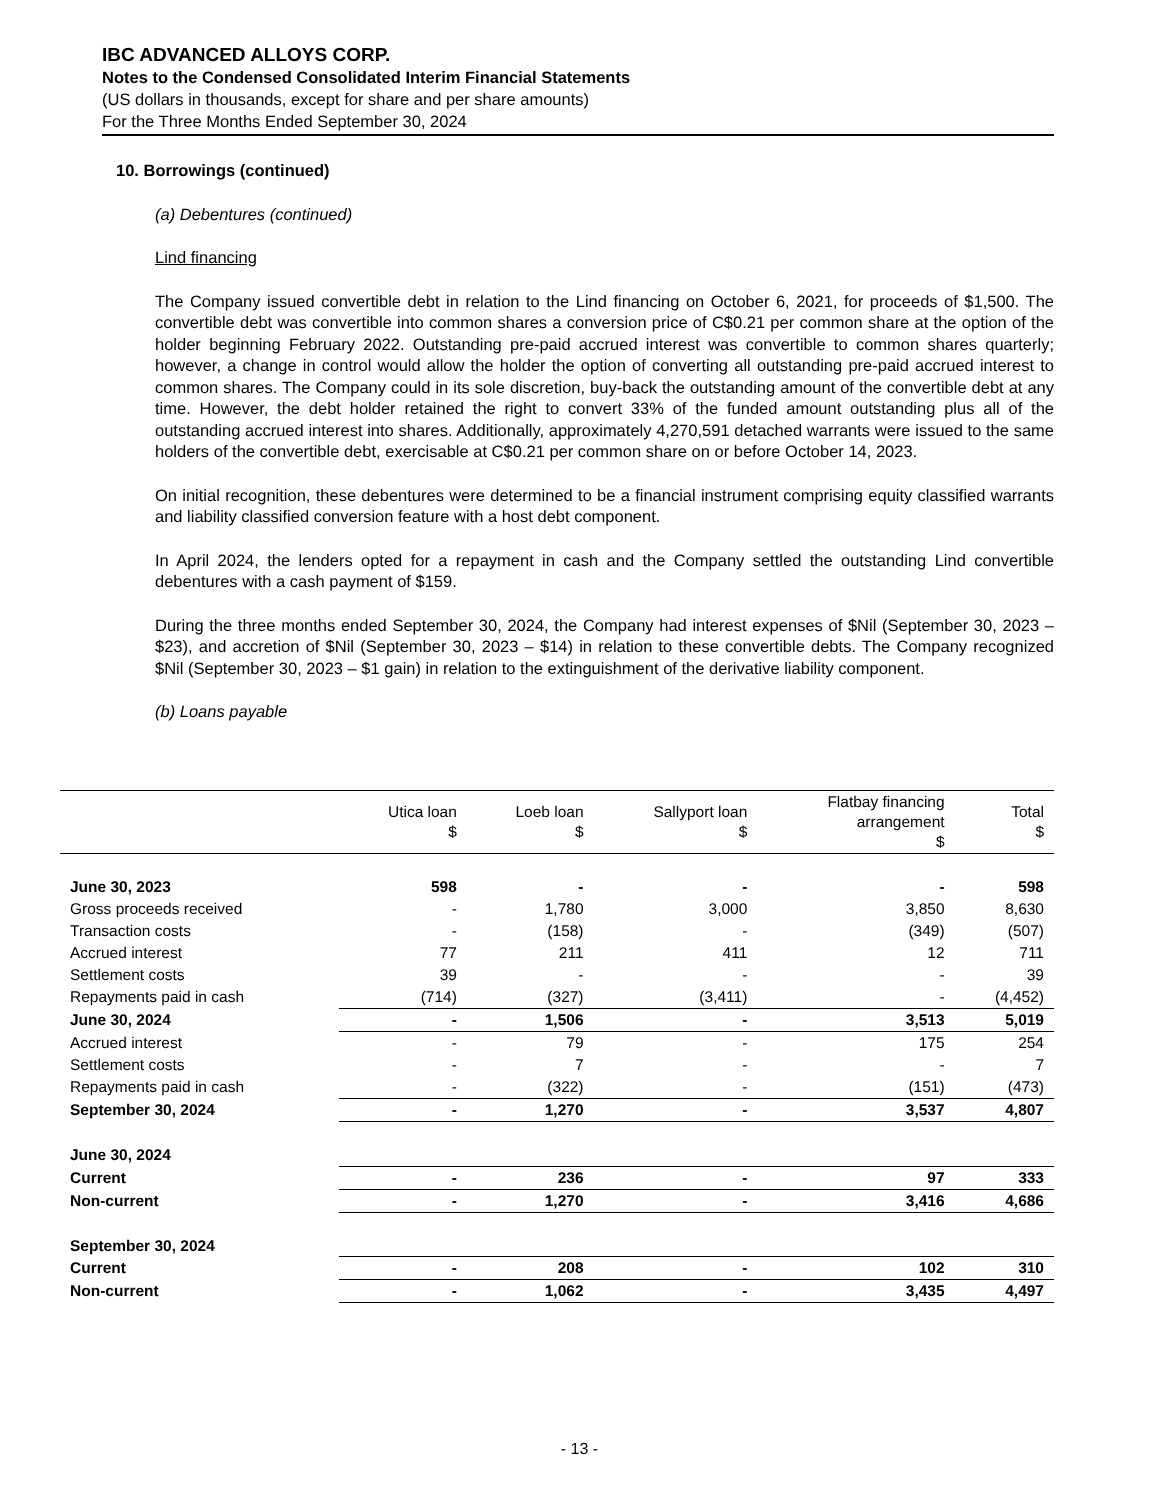IBC ADVANCED ALLOYS CORP.
Notes to the Condensed Consolidated Interim Financial Statements
(US dollars in thousands, except for share and per share amounts)
For the Three Months Ended September 30, 2024
10. Borrowings (continued)
(a) Debentures (continued)
Lind financing
The Company issued convertible debt in relation to the Lind financing on October 6, 2021, for proceeds of $1,500. The convertible debt was convertible into common shares a conversion price of C$0.21 per common share at the option of the holder beginning February 2022. Outstanding pre-paid accrued interest was convertible to common shares quarterly; however, a change in control would allow the holder the option of converting all outstanding pre-paid accrued interest to common shares. The Company could in its sole discretion, buy-back the outstanding amount of the convertible debt at any time. However, the debt holder retained the right to convert 33% of the funded amount outstanding plus all of the outstanding accrued interest into shares. Additionally, approximately 4,270,591 detached warrants were issued to the same holders of the convertible debt, exercisable at C$0.21 per common share on or before October 14, 2023.
On initial recognition, these debentures were determined to be a financial instrument comprising equity classified warrants and liability classified conversion feature with a host debt component.
In April 2024, the lenders opted for a repayment in cash and the Company settled the outstanding Lind convertible debentures with a cash payment of $159.
During the three months ended September 30, 2024, the Company had interest expenses of $Nil (September 30, 2023 – $23), and accretion of $Nil (September 30, 2023 – $14) in relation to these convertible debts. The Company recognized $Nil (September 30, 2023 – $1 gain) in relation to the extinguishment of the derivative liability component.
(b) Loans payable
| | Utica loan $ | Loeb loan $ | Sallyport loan $ | Flatbay financing arrangement $ | Total $ |
| --- | --- | --- | --- | --- | --- |
| June 30, 2023 | 598 | - | - | - | 598 |
| Gross proceeds received | - | 1,780 | 3,000 | 3,850 | 8,630 |
| Transaction costs | - | (158) | - | (349) | (507) |
| Accrued interest | 77 | 211 | 411 | 12 | 711 |
| Settlement costs | 39 | - | - | - | 39 |
| Repayments paid in cash | (714) | (327) | (3,411) | - | (4,452) |
| June 30, 2024 | - | 1,506 | - | 3,513 | 5,019 |
| Accrued interest | - | 79 | - | 175 | 254 |
| Settlement costs | - | 7 | - | - | 7 |
| Repayments paid in cash | - | (322) | - | (151) | (473) |
| September 30, 2024 | - | 1,270 | - | 3,537 | 4,807 |
| June 30, 2024 | | | | | |
| Current | - | 236 | - | 97 | 333 |
| Non-current | - | 1,270 | - | 3,416 | 4,686 |
| September 30, 2024 | | | | | |
| Current | - | 208 | - | 102 | 310 |
| Non-current | - | 1,062 | - | 3,435 | 4,497 |
- 13 -